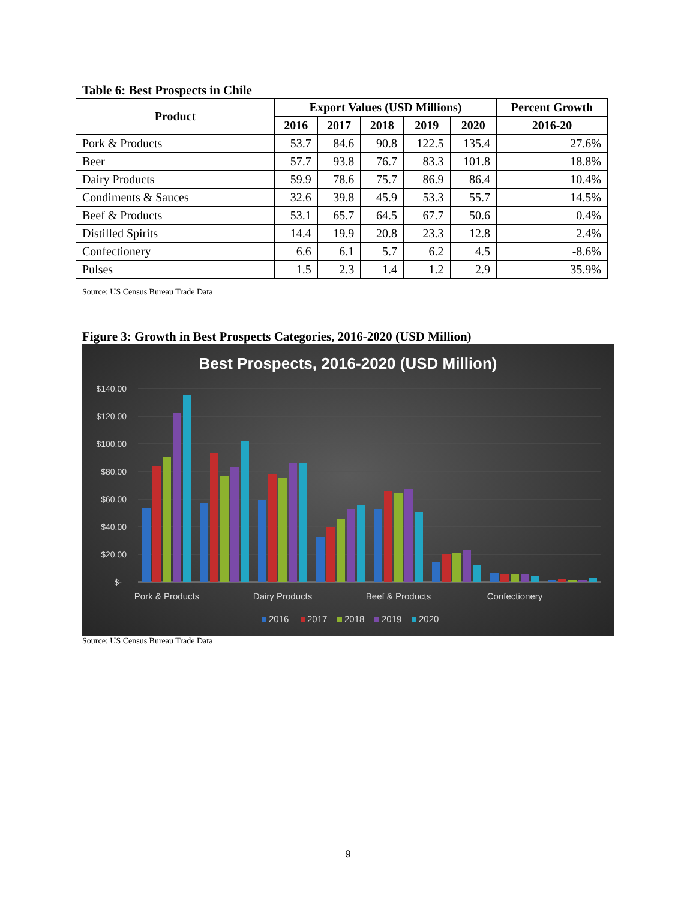Table 6: Best Prospects in Chile
| Product | Export Values (USD Millions) | | | | | Percent Growth |
| --- | --- | --- | --- | --- | --- | --- |
| | 2016 | 2017 | 2018 | 2019 | 2020 | 2016-20 |
| Pork & Products | 53.7 | 84.6 | 90.8 | 122.5 | 135.4 | 27.6% |
| Beer | 57.7 | 93.8 | 76.7 | 83.3 | 101.8 | 18.8% |
| Dairy Products | 59.9 | 78.6 | 75.7 | 86.9 | 86.4 | 10.4% |
| Condiments & Sauces | 32.6 | 39.8 | 45.9 | 53.3 | 55.7 | 14.5% |
| Beef & Products | 53.1 | 65.7 | 64.5 | 67.7 | 50.6 | 0.4% |
| Distilled Spirits | 14.4 | 19.9 | 20.8 | 23.3 | 12.8 | 2.4% |
| Confectionery | 6.6 | 6.1 | 5.7 | 6.2 | 4.5 | -8.6% |
| Pulses | 1.5 | 2.3 | 1.4 | 1.2 | 2.9 | 35.9% |
Source: US Census Bureau Trade Data
Figure 3: Growth in Best Prospects Categories, 2016-2020 (USD Million)
Best Prospects, 2016-2020 (USD Million)
$140.00
$120.00
$100.00
$80.00
$60.00
$40.00
$20.00
$-
Pork & Products
Dairy Products
Beef & Products
Confectionery
2016
2017
2018
2019
2020
Source: US Census Bureau Trade Data
9